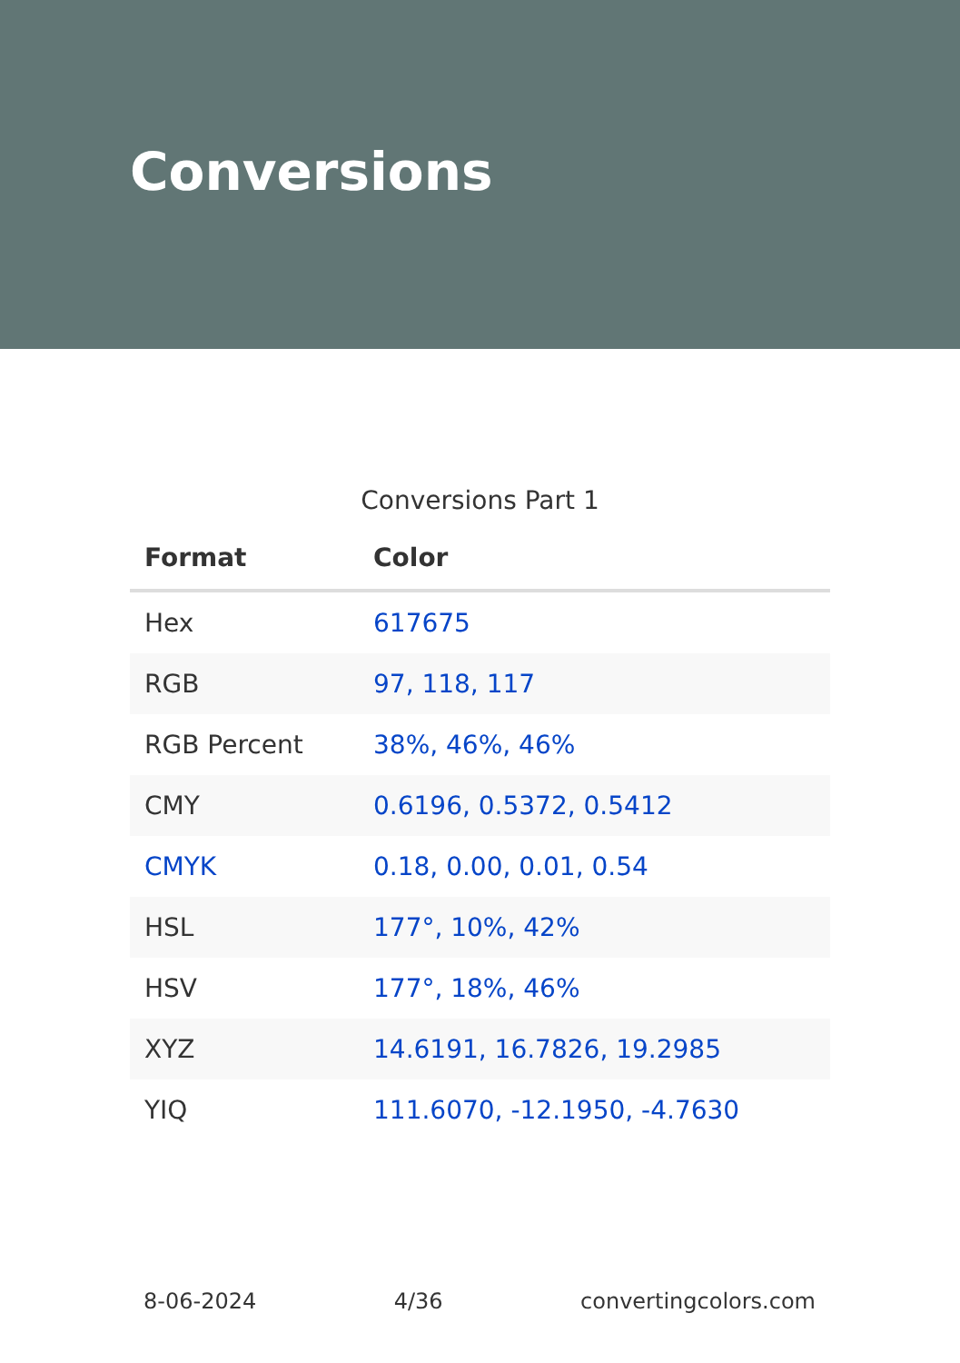Conversions
Conversions Part 1
| Format | Color |
| --- | --- |
| Hex | 617675 |
| RGB | 97, 118, 117 |
| RGB Percent | 38%, 46%, 46% |
| CMY | 0.6196, 0.5372, 0.5412 |
| CMYK | 0.18, 0.00, 0.01, 0.54 |
| HSL | 177°, 10%, 42% |
| HSV | 177°, 18%, 46% |
| XYZ | 14.6191, 16.7826, 19.2985 |
| YIQ | 111.6070, -12.1950, -4.7630 |
8-06-2024 4/36 convertingcolors.com